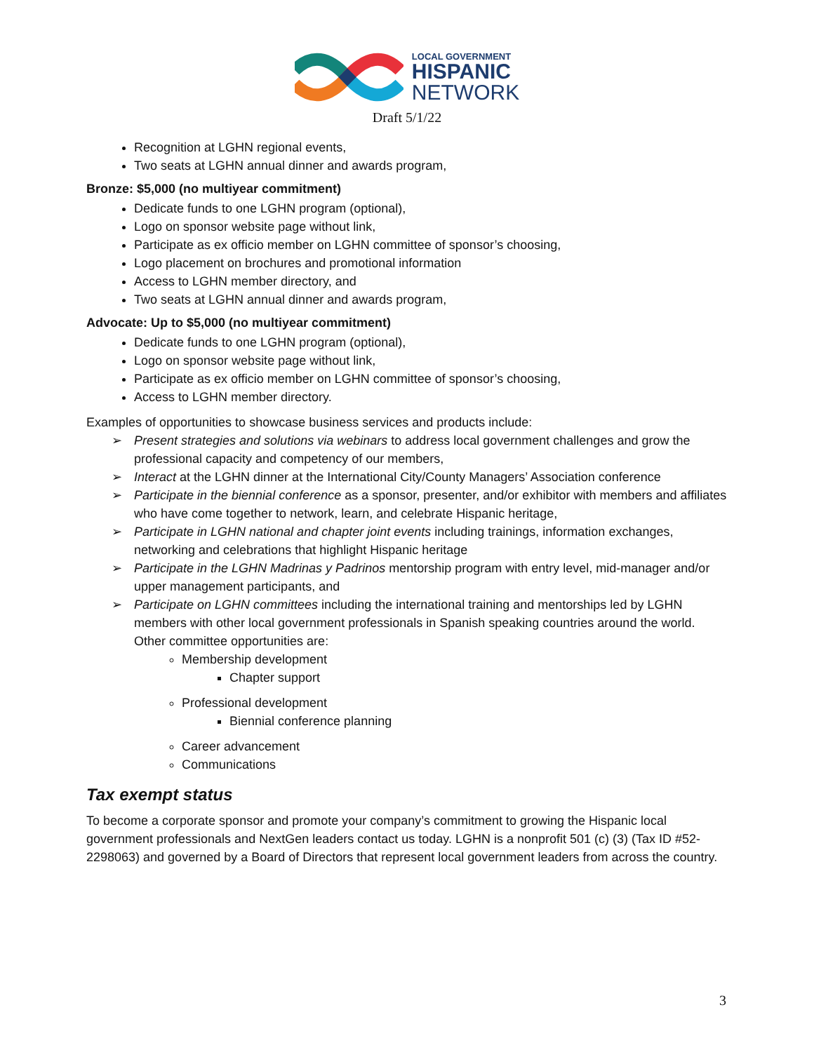LOCAL GOVERNMENT
HISPANIC
NETWORK
Draft 5/1/22
Recognition at LGHN regional events,
Two seats at LGHN annual dinner and awards program,
Bronze: $5,000 (no multiyear commitment)
Dedicate funds to one LGHN program (optional),
Logo on sponsor website page without link,
Participate as ex officio member on LGHN committee of sponsor’s choosing,
Logo placement on brochures and promotional information
Access to LGHN member directory, and
Two seats at LGHN annual dinner and awards program,
Advocate: Up to $5,000 (no multiyear commitment)
Dedicate funds to one LGHN program (optional),
Logo on sponsor website page without link,
Participate as ex officio member on LGHN committee of sponsor’s choosing,
Access to LGHN member directory.
Examples of opportunities to showcase business services and products include:
➢ Present strategies and solutions via webinars to address local government challenges and grow the professional capacity and competency of our members,
➢ Interact at the LGHN dinner at the International City/County Managers’ Association conference
➢ Participate in the biennial conference as a sponsor, presenter, and/or exhibitor with members and affiliates who have come together to network, learn, and celebrate Hispanic heritage,
➢ Participate in LGHN national and chapter joint events including trainings, information exchanges, networking and celebrations that highlight Hispanic heritage
➢ Participate in the LGHN Madrinas y Padrinos mentorship program with entry level, mid-manager and/or upper management participants, and
➢ Participate on LGHN committees including the international training and mentorships led by LGHN members with other local government professionals in Spanish speaking countries around the world. Other committee opportunities are:
Membership development
Chapter support
Professional development
Biennial conference planning
Career advancement
Communications
Tax exempt status
To become a corporate sponsor and promote your company’s commitment to growing the Hispanic local government professionals and NextGen leaders contact us today. LGHN is a nonprofit 501 (c) (3) (Tax ID #52-2298063) and governed by a Board of Directors that represent local government leaders from across the country.
3